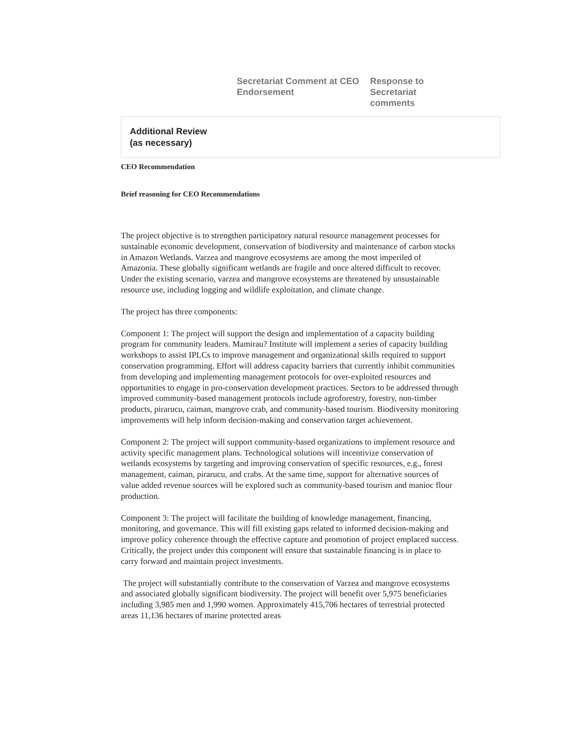Secretariat Comment at CEO Endorsement
Response to Secretariat comments
Additional Review
(as necessary)
CEO Recommendation
Brief reasoning for CEO Recommendations
The project objective is to strengthen participatory natural resource management processes for sustainable economic development, conservation of biodiversity and maintenance of carbon stocks in Amazon Wetlands. Varzea and mangrove ecosystems are among the most imperiled of Amazonia. These globally significant wetlands are fragile and once altered difficult to recover. Under the existing scenario, varzea and mangrove ecosystems are threatened by unsustainable resource use, including logging and wildlife exploitation, and climate change.
The project has three components:
Component 1: The project will support the design and implementation of a capacity building program for community leaders. Mamirau? Institute will implement a series of capacity building workshops to assist IPLCs to improve management and organizational skills required to support conservation programming. Effort will address capacity barriers that currently inhibit communities from developing and implementing management protocols for over-exploited resources and opportunities to engage in pro-conservation development practices. Sectors to be addressed through improved community-based management protocols include agroforestry, forestry, non-timber products, pirarucu, caiman, mangrove crab, and community-based tourism. Biodiversity monitoring improvements will help inform decision-making and conservation target achievement.
Component 2: The project will support community-based organizations to implement resource and activity specific management plans. Technological solutions will incentivize conservation of wetlands ecosystems by targeting and improving conservation of specific resources, e.g., forest management, caiman, pirarucu, and crabs. At the same time, support for alternative sources of value added revenue sources will be explored such as community-based tourism and manioc flour production.
Component 3: The project will facilitate the building of knowledge management, financing, monitoring, and governance. This will fill existing gaps related to informed decision-making and improve policy coherence through the effective capture and promotion of project emplaced success. Critically, the project under this component will ensure that sustainable financing is in place to carry forward and maintain project investments.
The project will substantially contribute to the conservation of Varzea and mangrove ecosystems and associated globally significant biodiversity. The project will benefit over 5,975 beneficiaries including 3,985 men and 1,990 women. Approximately 415,706 hectares of terrestrial protected areas 11,136 hectares of marine protected areas